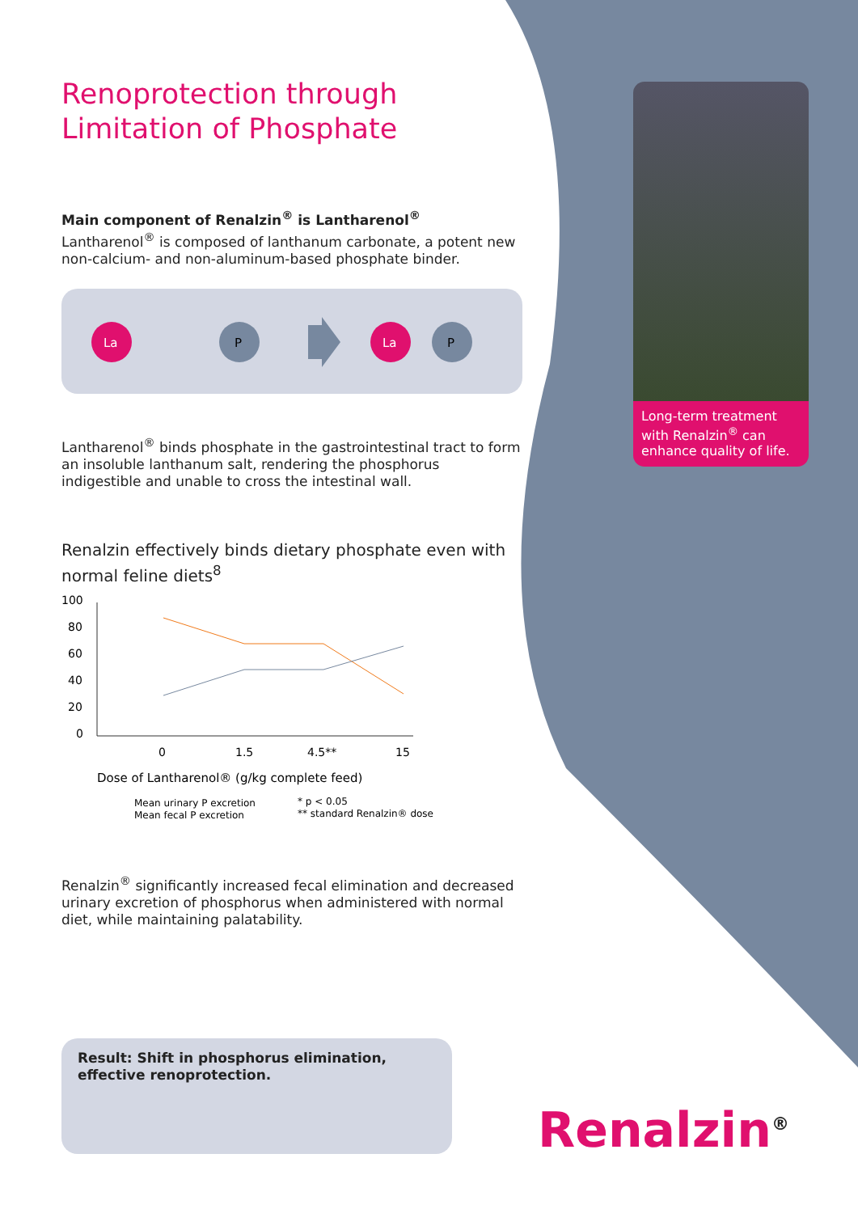Renoprotection through
Limitation of Phosphate
Main component of Renalzin<sup>®</sup> is Lantharenol<sup>®</sup>
Lantharenol<sup>®</sup> is composed of lanthanum carbonate, a potent new non-calcium- and non-aluminum-based phosphate binder.
La
P
La
P
Lantharenol<sup>®</sup> binds phosphate in the gastrointestinal tract to form an insoluble lanthanum salt, rendering the phosphorus indigestible and unable to cross the intestinal wall.
Renalzin effectively binds dietary phosphate even with normal feline diets<sup>8</sup>
100
80
60
40
20
0
0
1.5
4.5**
15
Dose of Lantharenol® (g/kg complete feed)
Mean urinary P excretion
Mean fecal P excretion
* p < 0.05
** standard Renalzin® dose
Renalzin<sup>®</sup> significantly increased fecal elimination and decreased urinary excretion of phosphorus when administered with normal diet, while maintaining palatability.
Result: Shift in phosphorus elimination, effective renoprotection.
Long-term treatment with Renalzin<sup>®</sup> can enhance quality of life.
Renalzin<sup>®</sup>